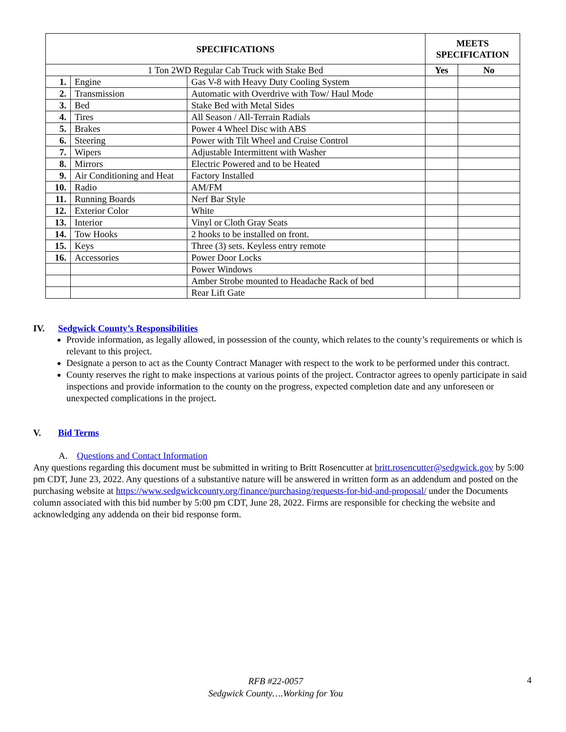| SPECIFICATIONS | | | MEETS SPECIFICATION | |
| --- | --- | --- | --- | --- |
| 1 Ton 2WD Regular Cab Truck with Stake Bed | | | Yes | No |
| 1. | Engine | Gas V-8 with Heavy Duty Cooling System | | |
| 2. | Transmission | Automatic with Overdrive with Tow/ Haul Mode | | |
| 3. | Bed | Stake Bed with Metal Sides | | |
| 4. | Tires | All Season / All-Terrain Radials | | |
| 5. | Brakes | Power 4 Wheel Disc with ABS | | |
| 6. | Steering | Power with Tilt Wheel and Cruise Control | | |
| 7. | Wipers | Adjustable Intermittent with Washer | | |
| 8. | Mirrors | Electric Powered and to be Heated | | |
| 9. | Air Conditioning and Heat | Factory Installed | | |
| 10. | Radio | AM/FM | | |
| 11. | Running Boards | Nerf Bar Style | | |
| 12. | Exterior Color | White | | |
| 13. | Interior | Vinyl or Cloth Gray Seats | | |
| 14. | Tow Hooks | 2 hooks to be installed on front. | | |
| 15. | Keys | Three (3) sets. Keyless entry remote | | |
| 16. | Accessories | Power Door Locks | | |
| | | Power Windows | | |
| | | Amber Strobe mounted to Headache Rack of bed | | |
| | | Rear Lift Gate | | |
IV. Sedgwick County’s Responsibilities
Provide information, as legally allowed, in possession of the county, which relates to the county’s requirements or which is relevant to this project.
Designate a person to act as the County Contract Manager with respect to the work to be performed under this contract.
County reserves the right to make inspections at various points of the project. Contractor agrees to openly participate in said inspections and provide information to the county on the progress, expected completion date and any unforeseen or unexpected complications in the project.
V. Bid Terms
A. Questions and Contact Information
Any questions regarding this document must be submitted in writing to Britt Rosencutter at britt.rosencutter@sedgwick.gov by 5:00 pm CDT, June 23, 2022. Any questions of a substantive nature will be answered in written form as an addendum and posted on the purchasing website at https://www.sedgwickcounty.org/finance/purchasing/requests-for-bid-and-proposal/ under the Documents column associated with this bid number by 5:00 pm CDT, June 28, 2022. Firms are responsible for checking the website and acknowledging any addenda on their bid response form.
RFB #22-0057
Sedgwick County….Working for You
4